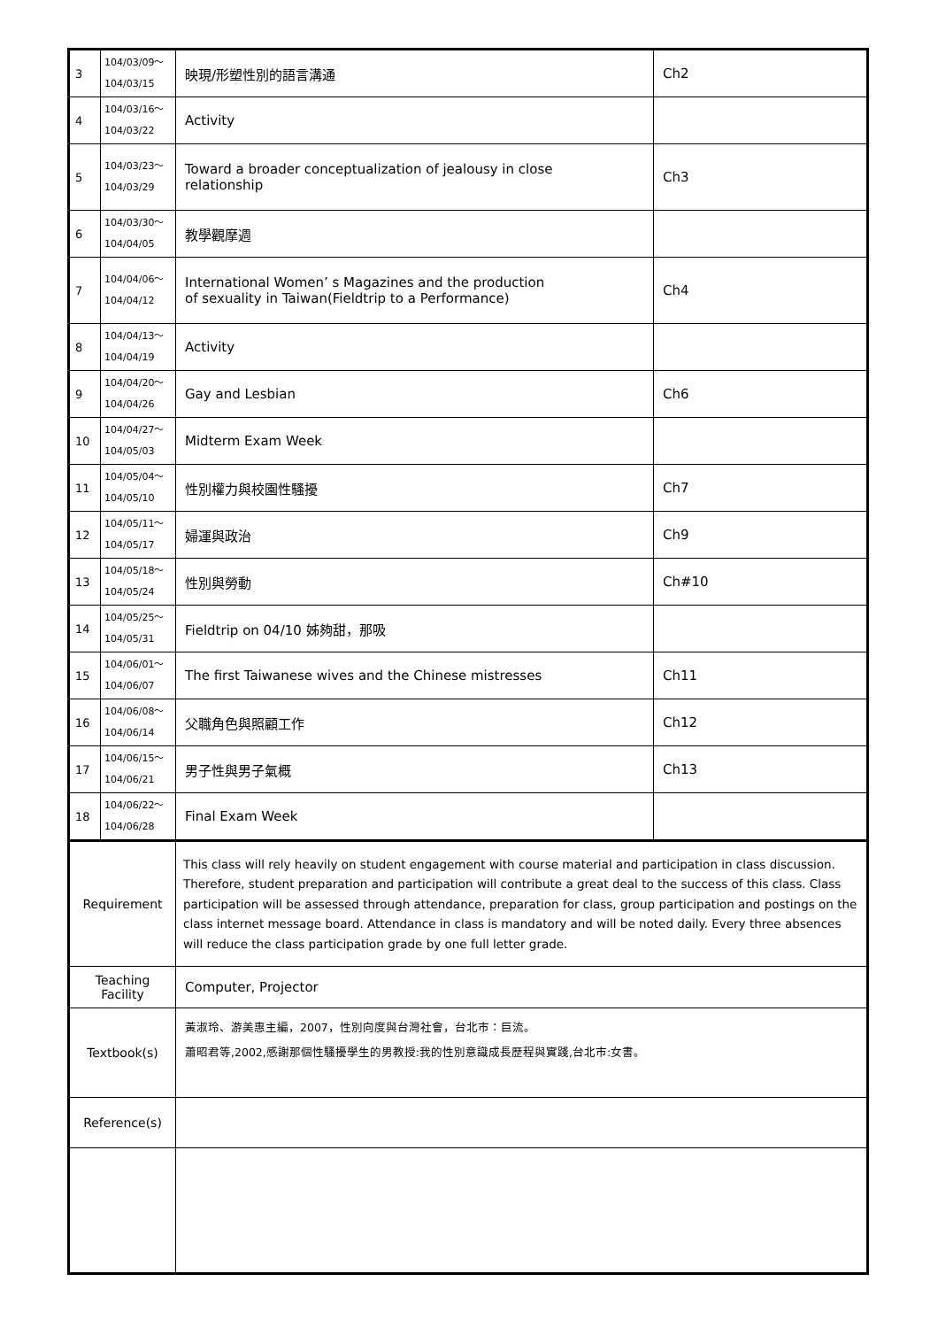| 3 | 104/03/09～ 104/03/15 | 映現/形塑性別的語言溝通 | Ch2 |
| 4 | 104/03/16～ 104/03/22 | Activity | |
| 5 | 104/03/23～ 104/03/29 | Toward a broader conceptualization of jealousy in close relationship | Ch3 |
| 6 | 104/03/30～ 104/04/05 | 教學觀摩週 | |
| 7 | 104/04/06～ 104/04/12 | International Women’ s Magazines and the production of sexuality in Taiwan(Fieldtrip to a Performance) | Ch4 |
| 8 | 104/04/13～ 104/04/19 | Activity | |
| 9 | 104/04/20～ 104/04/26 | Gay and Lesbian | Ch6 |
| 10 | 104/04/27～ 104/05/03 | Midterm Exam Week | |
| 11 | 104/05/04～ 104/05/10 | 性別權力與校園性騷擾 | Ch7 |
| 12 | 104/05/11～ 104/05/17 | 婦運與政治 | Ch9 |
| 13 | 104/05/18～ 104/05/24 | 性別與勞動 | Ch#10 |
| 14 | 104/05/25～ 104/05/31 | Fieldtrip on 04/10 姊夠甜，那吸 | |
| 15 | 104/06/01～ 104/06/07 | The first Taiwanese wives and the Chinese mistresses | Ch11 |
| 16 | 104/06/08～ 104/06/14 | 父職角色與照顧工作 | Ch12 |
| 17 | 104/06/15～ 104/06/21 | 男子性與男子氣概 | Ch13 |
| 18 | 104/06/22～ 104/06/28 | Final Exam Week | |
| Requirement | | This class will rely heavily on student engagement with course material and participation in class discussion. Therefore, student preparation and participation will contribute a great deal to the success of this class. Class participation will be assessed through attendance, preparation for class, group participation and postings on the class internet message board. Attendance in class is mandatory and will be noted daily. Every three absences will reduce the class participation grade by one full letter grade. | |
| Teaching Facility | | Computer, Projector | |
| Textbook(s) | | 黃淑玲、游美惠主編，2007，性別向度與台灣社會，台北市：巨流。 蕭昭君等,2002,感謝那個性騷擾學生的男教授:我的性別意識成長歷程與實踐,台北市:女書。 | |
| Reference(s) | | | |